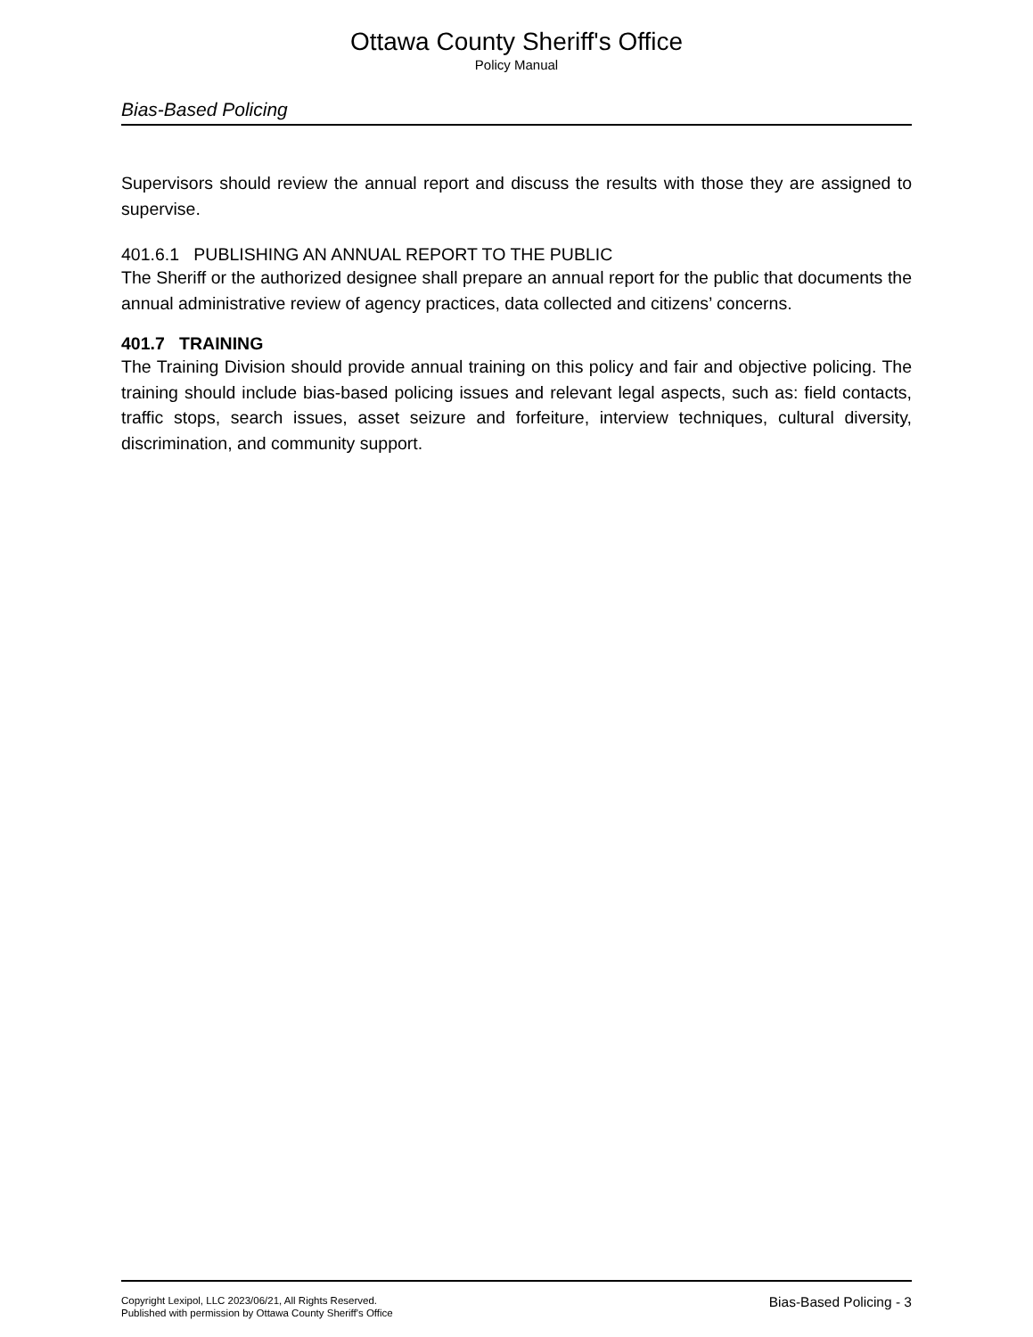Ottawa County Sheriff's Office
Policy Manual
Bias-Based Policing
Supervisors should review the annual report and discuss the results with those they are assigned to supervise.
401.6.1 PUBLISHING AN ANNUAL REPORT TO THE PUBLIC
The Sheriff or the authorized designee shall prepare an annual report for the public that documents the annual administrative review of agency practices, data collected and citizens’ concerns.
401.7 TRAINING
The Training Division should provide annual training on this policy and fair and objective policing. The training should include bias-based policing issues and relevant legal aspects, such as: field contacts, traffic stops, search issues, asset seizure and forfeiture, interview techniques, cultural diversity, discrimination, and community support.
Copyright Lexipol, LLC 2023/06/21, All Rights Reserved.
Published with permission by Ottawa County Sheriff's Office
Bias-Based Policing - 3